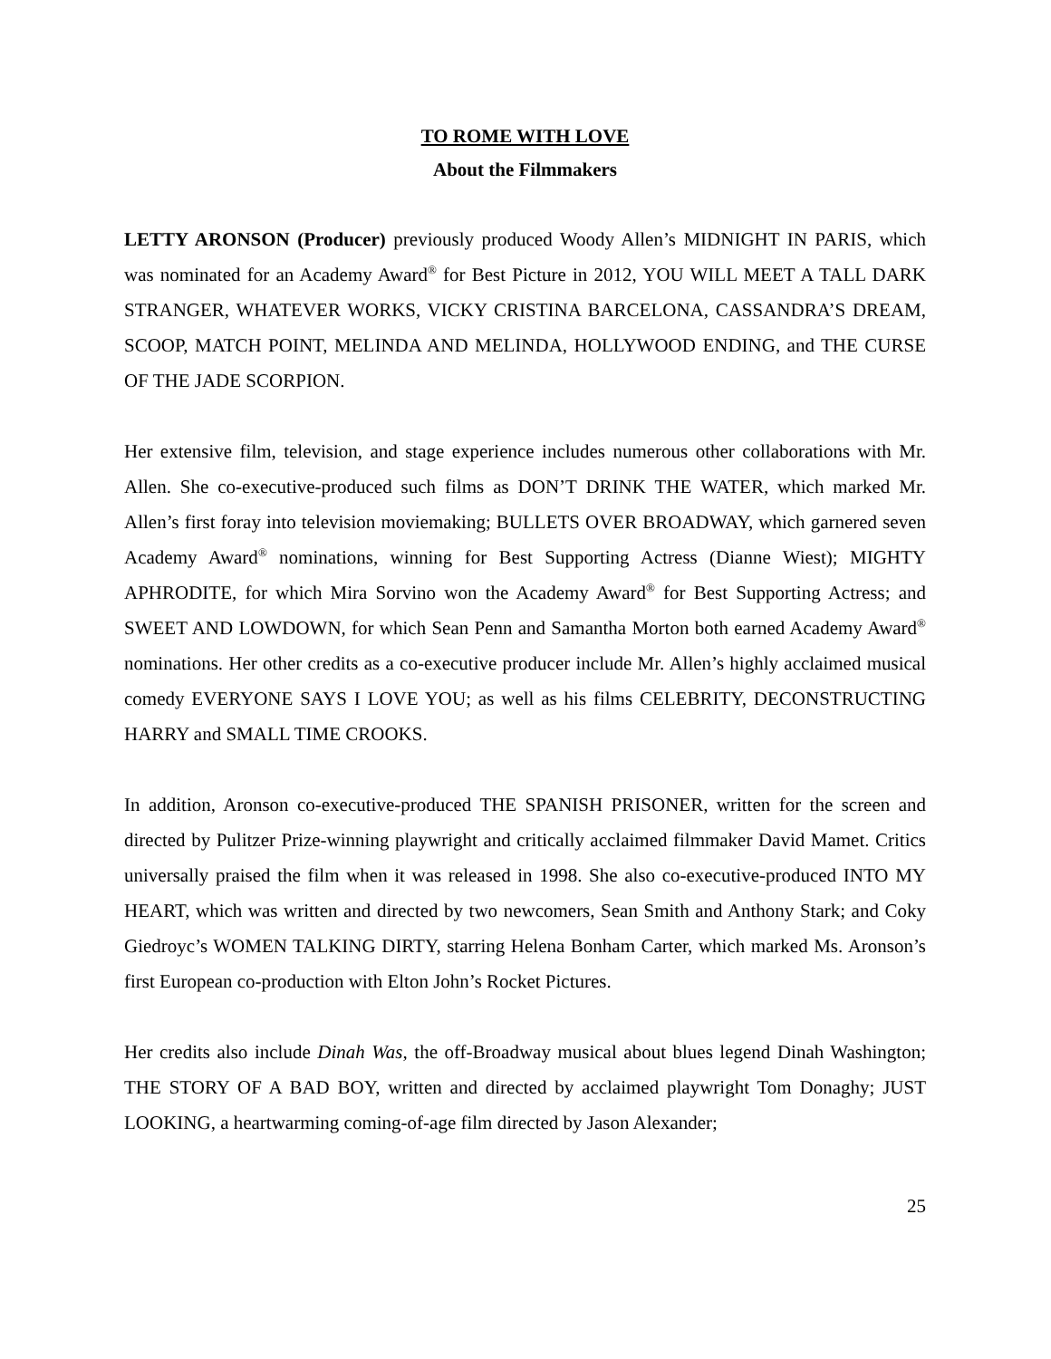TO ROME WITH LOVE
About the Filmmakers
LETTY ARONSON (Producer) previously produced Woody Allen’s MIDNIGHT IN PARIS, which was nominated for an Academy Award<sup>®</sup> for Best Picture in 2012, YOU WILL MEET A TALL DARK STRANGER, WHATEVER WORKS, VICKY CRISTINA BARCELONA, CASSANDRA’S DREAM, SCOOP, MATCH POINT, MELINDA AND MELINDA, HOLLYWOOD ENDING, and THE CURSE OF THE JADE SCORPION.
Her extensive film, television, and stage experience includes numerous other collaborations with Mr. Allen. She co-executive-produced such films as DON’T DRINK THE WATER, which marked Mr. Allen’s first foray into television moviemaking; BULLETS OVER BROADWAY, which garnered seven Academy Award<sup>®</sup> nominations, winning for Best Supporting Actress (Dianne Wiest); MIGHTY APHRODITE, for which Mira Sorvino won the Academy Award<sup>®</sup> for Best Supporting Actress; and SWEET AND LOWDOWN, for which Sean Penn and Samantha Morton both earned Academy Award<sup>®</sup> nominations. Her other credits as a co-executive producer include Mr. Allen’s highly acclaimed musical comedy EVERYONE SAYS I LOVE YOU; as well as his films CELEBRITY, DECONSTRUCTING HARRY and SMALL TIME CROOKS.
In addition, Aronson co-executive-produced THE SPANISH PRISONER, written for the screen and directed by Pulitzer Prize-winning playwright and critically acclaimed filmmaker David Mamet. Critics universally praised the film when it was released in 1998. She also co-executive-produced INTO MY HEART, which was written and directed by two newcomers, Sean Smith and Anthony Stark; and Coky Giedroyc’s WOMEN TALKING DIRTY, starring Helena Bonham Carter, which marked Ms. Aronson’s first European co-production with Elton John’s Rocket Pictures.
Her credits also include Dinah Was, the off-Broadway musical about blues legend Dinah Washington; THE STORY OF A BAD BOY, written and directed by acclaimed playwright Tom Donaghy; JUST LOOKING, a heartwarming coming-of-age film directed by Jason Alexander;
25